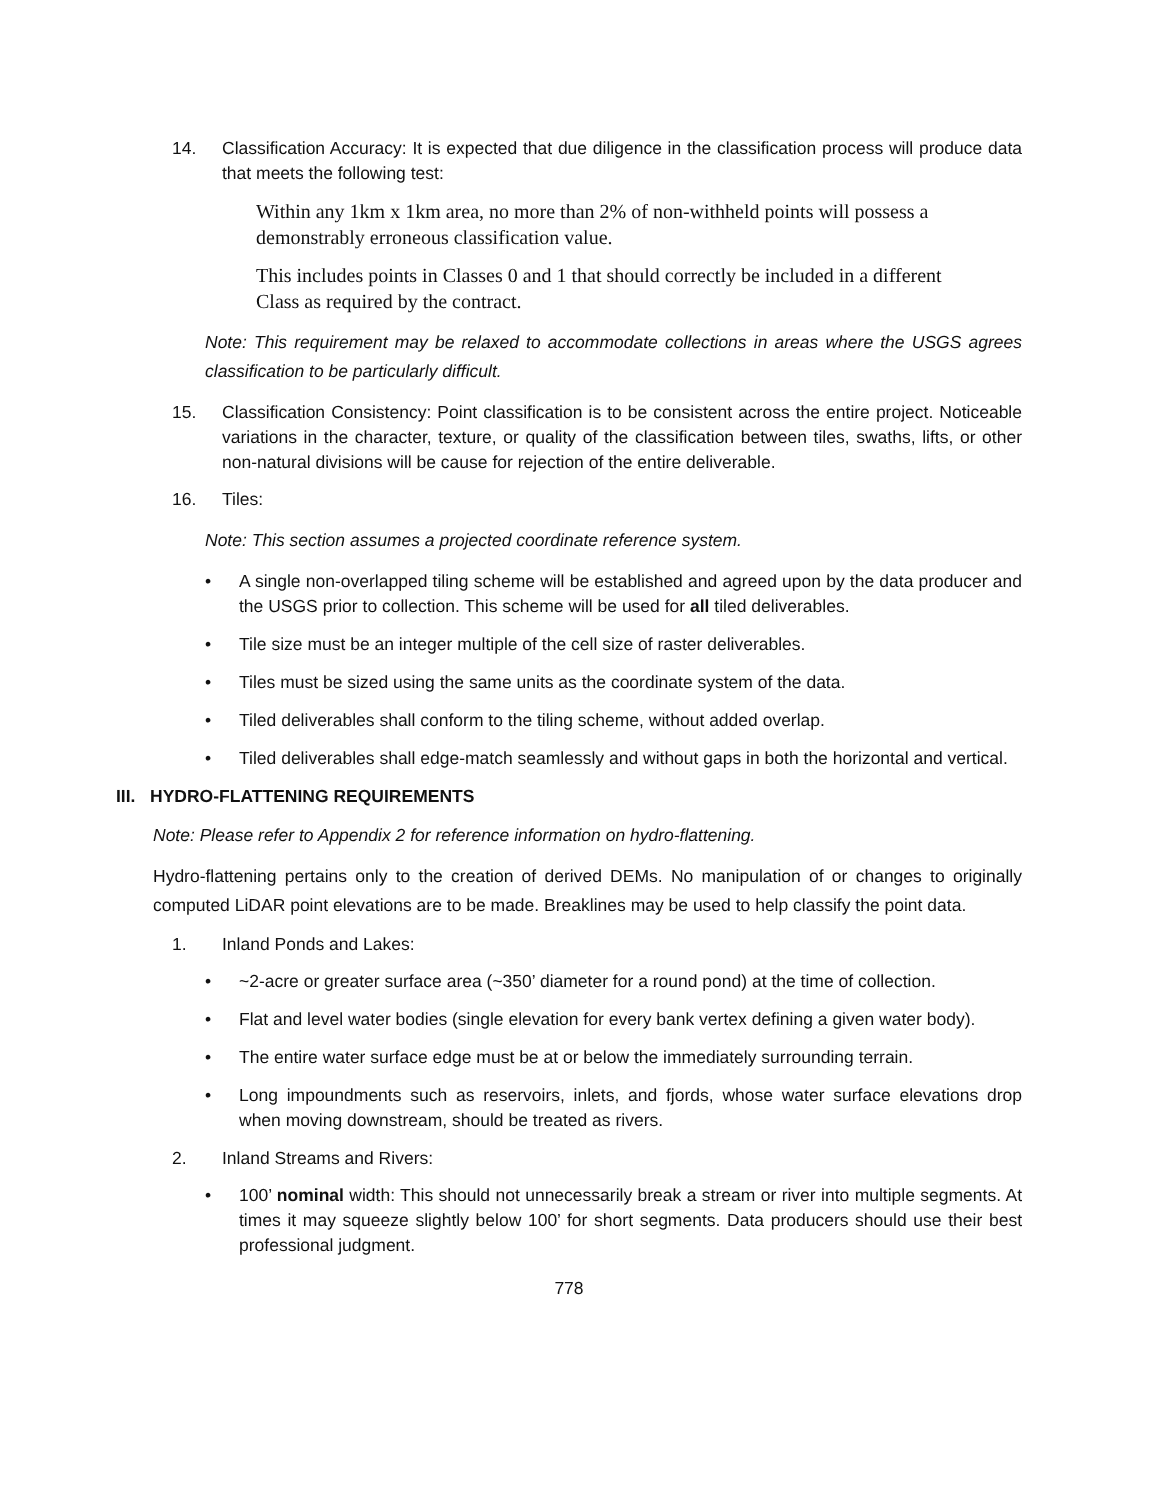14. Classification Accuracy: It is expected that due diligence in the classification process will produce data that meets the following test:
Within any 1km x 1km area, no more than 2% of non-withheld points will possess a demonstrably erroneous classification value.
This includes points in Classes 0 and 1 that should correctly be included in a different Class as required by the contract.
Note: This requirement may be relaxed to accommodate collections in areas where the USGS agrees classification to be particularly difficult.
15. Classification Consistency: Point classification is to be consistent across the entire project. Noticeable variations in the character, texture, or quality of the classification between tiles, swaths, lifts, or other non-natural divisions will be cause for rejection of the entire deliverable.
16. Tiles:
Note: This section assumes a projected coordinate reference system.
• A single non-overlapped tiling scheme will be established and agreed upon by the data producer and the USGS prior to collection. This scheme will be used for all tiled deliverables.
• Tile size must be an integer multiple of the cell size of raster deliverables.
• Tiles must be sized using the same units as the coordinate system of the data.
• Tiled deliverables shall conform to the tiling scheme, without added overlap.
• Tiled deliverables shall edge-match seamlessly and without gaps in both the horizontal and vertical.
III. HYDRO-FLATTENING REQUIREMENTS
Note: Please refer to Appendix 2 for reference information on hydro-flattening.
Hydro-flattening pertains only to the creation of derived DEMs. No manipulation of or changes to originally computed LiDAR point elevations are to be made. Breaklines may be used to help classify the point data.
1. Inland Ponds and Lakes:
• ~2-acre or greater surface area (~350’ diameter for a round pond) at the time of collection.
• Flat and level water bodies (single elevation for every bank vertex defining a given water body).
• The entire water surface edge must be at or below the immediately surrounding terrain.
• Long impoundments such as reservoirs, inlets, and fjords, whose water surface elevations drop when moving downstream, should be treated as rivers.
2. Inland Streams and Rivers:
• 100’ nominal width: This should not unnecessarily break a stream or river into multiple segments. At times it may squeeze slightly below 100’ for short segments. Data producers should use their best professional judgment.
778